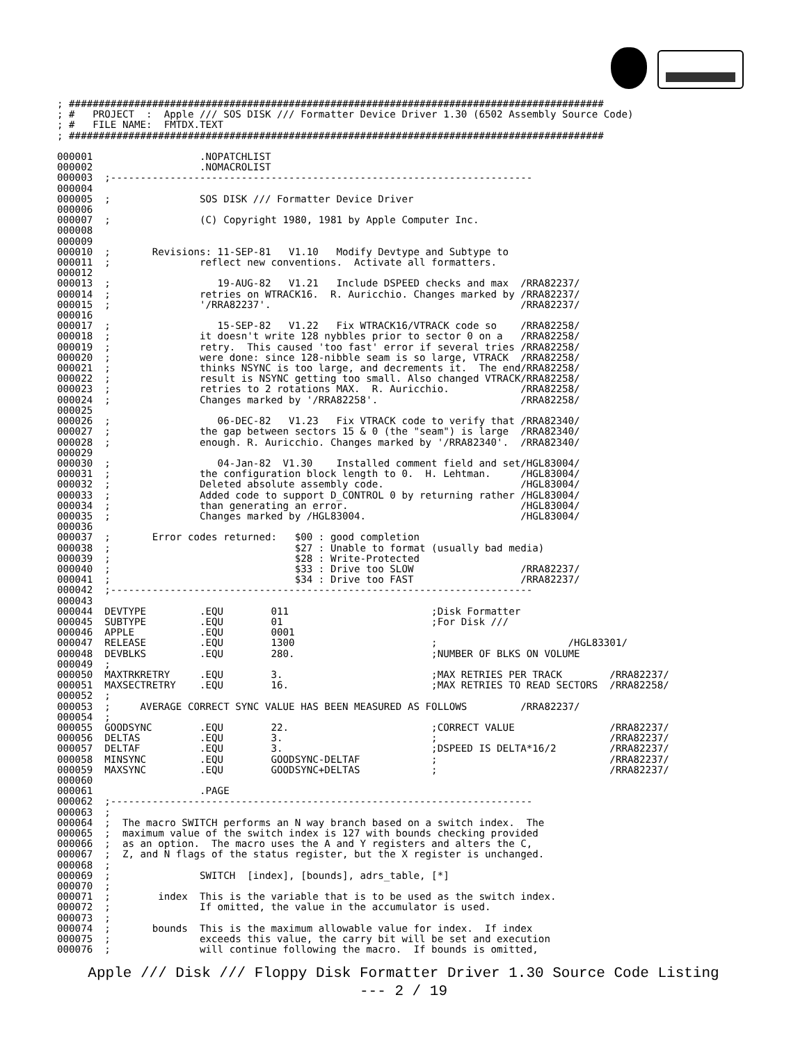; ##########################################################################################
; #   PROJECT  :  Apple /// SOS DISK /// Formatter Device Driver 1.30 (6502 Assembly Source Code)
; #   FILE NAME:  FMTDX.TEXT
; ##########################################################################################

000001                  .NOPATCHLIST
000002                  .NOMACROLIST
000003  ;-----------------------------------------------------------------------
000004
000005  ;               SOS DISK /// Formatter Device Driver
000006
000007  ;               (C) Copyright 1980, 1981 by Apple Computer Inc.
000008
000009
000010  ;       Revisions: 11-SEP-81   V1.10   Modify Devtype and Subtype to
000011  ;               reflect new conventions.  Activate all formatters.
000012
000013  ;                  19-AUG-82   V1.21   Include DSPEED checks and max  /RRA82237/
000014  ;               retries on WTRACK16.  R. Auricchio. Changes marked by /RRA82237/
000015  ;               '/RRA82237'.                                          /RRA82237/
000016
000017  ;                  15-SEP-82   V1.22   Fix WTRACK16/VTRACK code so    /RRA82258/
000018  ;               it doesn't write 128 nybbles prior to sector 0 on a   /RRA82258/
000019  ;               retry.  This caused 'too fast' error if several tries /RRA82258/
000020  ;               were done: since 128-nibble seam is so large, VTRACK  /RRA82258/
000021  ;               thinks NSYNC is too large, and decrements it.  The end/RRA82258/
000022  ;               result is NSYNC getting too small. Also changed VTRACK/RRA82258/
000023  ;               retries to 2 rotations MAX.  R. Auricchio.            /RRA82258/
000024  ;               Changes marked by '/RRA82258'.                        /RRA82258/
000025
000026  ;                  06-DEC-82   V1.23   Fix VTRACK code to verify that /RRA82340/
000027  ;               the gap between sectors 15 & 0 (the "seam") is large  /RRA82340/
000028  ;               enough. R. Auricchio. Changes marked by '/RRA82340'.  /RRA82340/
000029
000030  ;                  04-Jan-82  V1.30    Installed comment field and set/HGL83004/
000031  ;               the configuration block length to 0.  H. Lehtman.     /HGL83004/
000032  ;               Deleted absolute assembly code.                       /HGL83004/
000033  ;               Added code to support D_CONTROL 0 by returning rather /HGL83004/
000034  ;               than generating an error.                             /HGL83004/
000035  ;               Changes marked by /HGL83004.                          /HGL83004/
000036
000037  ;       Error codes returned:   $00 : good completion
000038  ;                               $27 : Unable to format (usually bad media)
000039  ;                               $28 : Write-Protected
000040  ;                               $33 : Drive too SLOW                  /RRA82237/
000041  ;                               $34 : Drive too FAST                  /RRA82237/
000042  ;-----------------------------------------------------------------------
000043
000044  DEVTYPE         .EQU        011                        ;Disk Formatter
000045  SUBTYPE         .EQU        01                         ;For Disk ///
000046  APPLE           .EQU        0001
000047  RELEASE         .EQU        1300                       ;                      /HGL83301/
000048  DEVBLKS         .EQU        280.                       ;NUMBER OF BLKS ON VOLUME
000049  ;
000050  MAXTRKRETRY     .EQU        3.                         ;MAX RETRIES PER TRACK        /RRA82237/
000051  MAXSECTRETRY    .EQU        16.                        ;MAX RETRIES TO READ SECTORS  /RRA82258/
000052  ;
000053  ;     AVERAGE CORRECT SYNC VALUE HAS BEEN MEASURED AS FOLLOWS         /RRA82237/
000054  ;
000055  GOODSYNC        .EQU        22.                        ;CORRECT VALUE                /RRA82237/
000056  DELTAS          .EQU        3.                         ;                             /RRA82237/
000057  DELTAF          .EQU        3.                         ;DSPEED IS DELTA*16/2         /RRA82237/
000058  MINSYNC         .EQU        GOODSYNC-DELTAF            ;                             /RRA82237/
000059  MAXSYNC         .EQU        GOODSYNC+DELTAS            ;                             /RRA82237/
000060
000061                  .PAGE
000062  ;-----------------------------------------------------------------------
000063  ;
000064  ;  The macro SWITCH performs an N way branch based on a switch index.  The
000065  ;  maximum value of the switch index is 127 with bounds checking provided
000066  ;  as an option.  The macro uses the A and Y registers and alters the C,
000067  ;  Z, and N flags of the status register, but the X register is unchanged.
000068  ;
000069  ;               SWITCH  [index], [bounds], adrs_table, [*]
000070  ;
000071  ;        index  This is the variable that is to be used as the switch index.
000072  ;               If omitted, the value in the accumulator is used.
000073  ;
000074  ;       bounds  This is the maximum allowable value for index.  If index
000075  ;               exceeds this value, the carry bit will be set and execution
000076  ;               will continue following the macro.  If bounds is omitted,
Apple /// Disk /// Floppy Disk Formatter Driver 1.30 Source Code Listing
--- 2 / 19